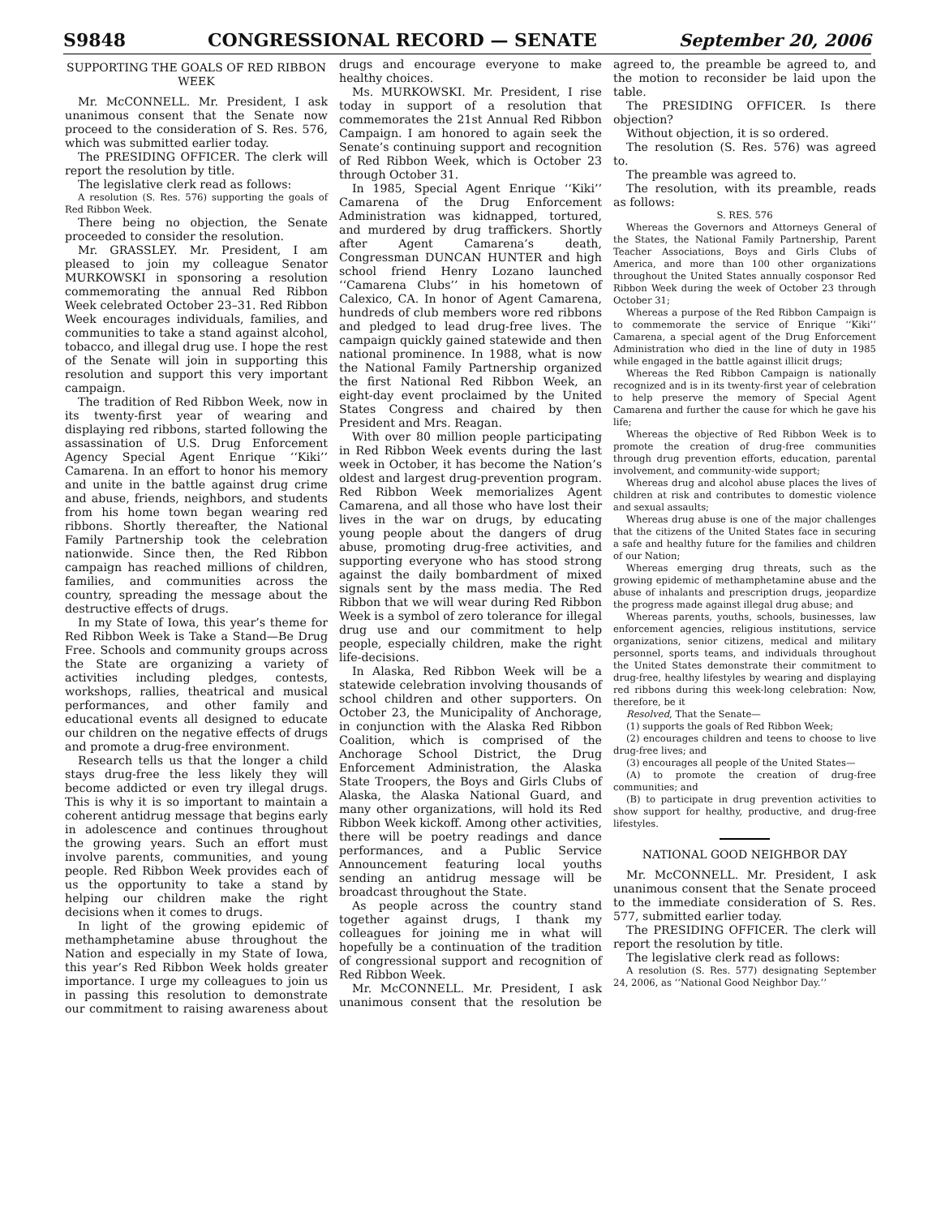S9848 CONGRESSIONAL RECORD — SENATE September 20, 2006
SUPPORTING THE GOALS OF RED RIBBON WEEK
Mr. McCONNELL. Mr. President, I ask unanimous consent that the Senate now proceed to the consideration of S. Res. 576, which was submitted earlier today.
The PRESIDING OFFICER. The clerk will report the resolution by title.
The legislative clerk read as follows:
A resolution (S. Res. 576) supporting the goals of Red Ribbon Week.
There being no objection, the Senate proceeded to consider the resolution.
Mr. GRASSLEY. Mr. President, I am pleased to join my colleague Senator MURKOWSKI in sponsoring a resolution commemorating the annual Red Ribbon Week celebrated October 23–31. Red Ribbon Week encourages individuals, families, and communities to take a stand against alcohol, tobacco, and illegal drug use. I hope the rest of the Senate will join in supporting this resolution and support this very important campaign.
The tradition of Red Ribbon Week, now in its twenty-first year of wearing and displaying red ribbons, started following the assassination of U.S. Drug Enforcement Agency Special Agent Enrique ‘‘Kiki’’ Camarena. In an effort to honor his memory and unite in the battle against drug crime and abuse, friends, neighbors, and students from his home town began wearing red ribbons. Shortly thereafter, the National Family Partnership took the celebration nationwide. Since then, the Red Ribbon campaign has reached millions of children, families, and communities across the country, spreading the message about the destructive effects of drugs.
In my State of Iowa, this year’s theme for Red Ribbon Week is Take a Stand—Be Drug Free. Schools and community groups across the State are organizing a variety of activities including pledges, contests, workshops, rallies, theatrical and musical performances, and other family and educational events all designed to educate our children on the negative effects of drugs and promote a drug-free environment.
Research tells us that the longer a child stays drug-free the less likely they will become addicted or even try illegal drugs. This is why it is so important to maintain a coherent antidrug message that begins early in adolescence and continues throughout the growing years. Such an effort must involve parents, communities, and young people. Red Ribbon Week provides each of us the opportunity to take a stand by helping our children make the right decisions when it comes to drugs.
In light of the growing epidemic of methamphetamine abuse throughout the Nation and especially in my State of Iowa, this year’s Red Ribbon Week holds greater importance. I urge my colleagues to join us in passing this resolution to demonstrate our commitment to raising awareness about drugs and encourage everyone to make healthy choices.
Ms. MURKOWSKI. Mr. President, I rise today in support of a resolution that commemorates the 21st Annual Red Ribbon Campaign. I am honored to again seek the Senate’s continuing support and recognition of Red Ribbon Week, which is October 23 through October 31.
In 1985, Special Agent Enrique ‘‘Kiki’’ Camarena of the Drug Enforcement Administration was kidnapped, tortured, and murdered by drug traffickers. Shortly after Agent Camarena’s death, Congressman DUNCAN HUNTER and high school friend Henry Lozano launched ‘‘Camarena Clubs’’ in his hometown of Calexico, CA. In honor of Agent Camarena, hundreds of club members wore red ribbons and pledged to lead drug-free lives. The campaign quickly gained statewide and then national prominence. In 1988, what is now the National Family Partnership organized the first National Red Ribbon Week, an eight-day event proclaimed by the United States Congress and chaired by then President and Mrs. Reagan.
With over 80 million people participating in Red Ribbon Week events during the last week in October, it has become the Nation’s oldest and largest drug-prevention program. Red Ribbon Week memorializes Agent Camarena, and all those who have lost their lives in the war on drugs, by educating young people about the dangers of drug abuse, promoting drug-free activities, and supporting everyone who has stood strong against the daily bombardment of mixed signals sent by the mass media. The Red Ribbon that we will wear during Red Ribbon Week is a symbol of zero tolerance for illegal drug use and our commitment to help people, especially children, make the right life-decisions.
In Alaska, Red Ribbon Week will be a statewide celebration involving thousands of school children and other supporters. On October 23, the Municipality of Anchorage, in conjunction with the Alaska Red Ribbon Coalition, which is comprised of the Anchorage School District, the Drug Enforcement Administration, the Alaska State Troopers, the Boys and Girls Clubs of Alaska, the Alaska National Guard, and many other organizations, will hold its Red Ribbon Week kickoff. Among other activities, there will be poetry readings and dance performances, and a Public Service Announcement featuring local youths sending an antidrug message will be broadcast throughout the State.
As people across the country stand together against drugs, I thank my colleagues for joining me in what will hopefully be a continuation of the tradition of congressional support and recognition of Red Ribbon Week.
Mr. McCONNELL. Mr. President, I ask unanimous consent that the resolution be agreed to, the preamble be agreed to, and the motion to reconsider be laid upon the table.
The PRESIDING OFFICER. Is there objection?
Without objection, it is so ordered.
The resolution (S. Res. 576) was agreed to.
The preamble was agreed to.
The resolution, with its preamble, reads as follows:
S. RES. 576
Whereas the Governors and Attorneys General of the States, the National Family Partnership, Parent Teacher Associations, Boys and Girls Clubs of America, and more than 100 other organizations throughout the United States annually cosponsor Red Ribbon Week during the week of October 23 through October 31;
Whereas a purpose of the Red Ribbon Campaign is to commemorate the service of Enrique ‘‘Kiki’’ Camarena, a special agent of the Drug Enforcement Administration who died in the line of duty in 1985 while engaged in the battle against illicit drugs;
Whereas the Red Ribbon Campaign is nationally recognized and is in its twenty-first year of celebration to help preserve the memory of Special Agent Camarena and further the cause for which he gave his life;
Whereas the objective of Red Ribbon Week is to promote the creation of drug-free communities through drug prevention efforts, education, parental involvement, and community-wide support;
Whereas drug and alcohol abuse places the lives of children at risk and contributes to domestic violence and sexual assaults;
Whereas drug abuse is one of the major challenges that the citizens of the United States face in securing a safe and healthy future for the families and children of our Nation;
Whereas emerging drug threats, such as the growing epidemic of methamphetamine abuse and the abuse of inhalants and prescription drugs, jeopardize the progress made against illegal drug abuse; and
Whereas parents, youths, schools, businesses, law enforcement agencies, religious institutions, service organizations, senior citizens, medical and military personnel, sports teams, and individuals throughout the United States demonstrate their commitment to drug-free, healthy lifestyles by wearing and displaying red ribbons during this week-long celebration: Now, therefore, be it
Resolved, That the Senate—
(1) supports the goals of Red Ribbon Week;
(2) encourages children and teens to choose to live drug-free lives; and
(3) encourages all people of the United States—
(A) to promote the creation of drug-free communities; and
(B) to participate in drug prevention activities to show support for healthy, productive, and drug-free lifestyles.
NATIONAL GOOD NEIGHBOR DAY
Mr. McCONNELL. Mr. President, I ask unanimous consent that the Senate proceed to the immediate consideration of S. Res. 577, submitted earlier today.
The PRESIDING OFFICER. The clerk will report the resolution by title.
The legislative clerk read as follows:
A resolution (S. Res. 577) designating September 24, 2006, as ‘‘National Good Neighbor Day.’’